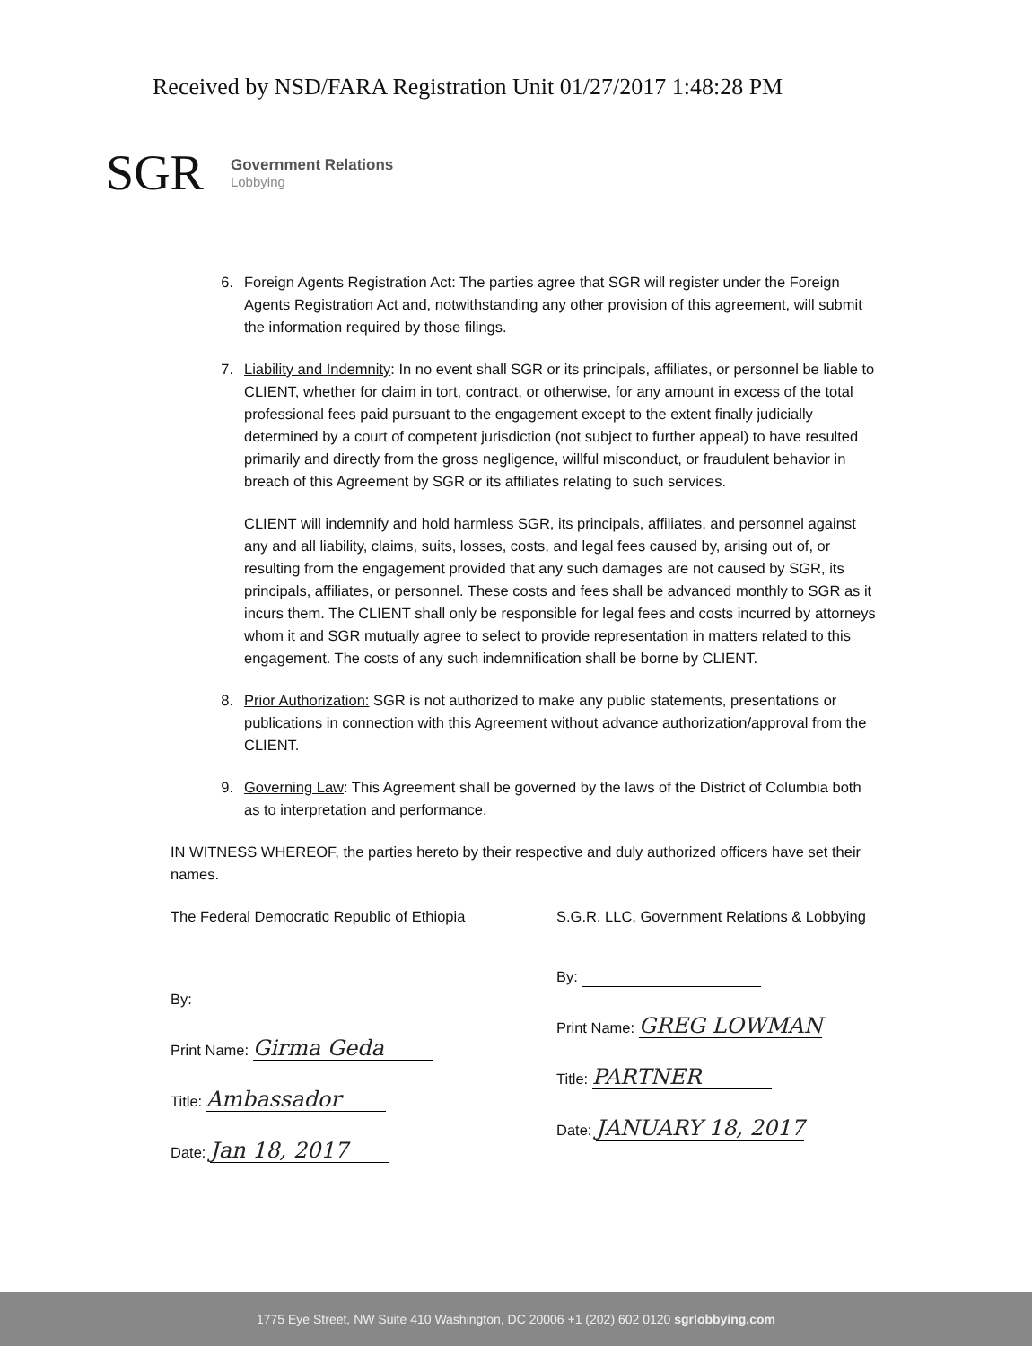Received by NSD/FARA Registration Unit 01/27/2017 1:48:28 PM
SGR
Government Relations
Lobbying
6. Foreign Agents Registration Act: The parties agree that SGR will register under the Foreign Agents Registration Act and, notwithstanding any other provision of this agreement, will submit the information required by those filings.
7. Liability and Indemnity: In no event shall SGR or its principals, affiliates, or personnel be liable to CLIENT, whether for claim in tort, contract, or otherwise, for any amount in excess of the total professional fees paid pursuant to the engagement except to the extent finally judicially determined by a court of competent jurisdiction (not subject to further appeal) to have resulted primarily and directly from the gross negligence, willful misconduct, or fraudulent behavior in breach of this Agreement by SGR or its affiliates relating to such services.
CLIENT will indemnify and hold harmless SGR, its principals, affiliates, and personnel against any and all liability, claims, suits, losses, costs, and legal fees caused by, arising out of, or resulting from the engagement provided that any such damages are not caused by SGR, its principals, affiliates, or personnel. These costs and fees shall be advanced monthly to SGR as it incurs them. The CLIENT shall only be responsible for legal fees and costs incurred by attorneys whom it and SGR mutually agree to select to provide representation in matters related to this engagement. The costs of any such indemnification shall be borne by CLIENT.
8. Prior Authorization: SGR is not authorized to make any public statements, presentations or publications in connection with this Agreement without advance authorization/approval from the CLIENT.
9. Governing Law: This Agreement shall be governed by the laws of the District of Columbia both as to interpretation and performance.
IN WITNESS WHEREOF, the parties hereto by their respective and duly authorized officers have set their names.
The Federal Democratic Republic of Ethiopia
By:
Print Name: Girma Geda
Title: Ambassador
Date: Jan 18, 2017
S.G.R. LLC, Government Relations & Lobbying
By:
Print Name: GREG LOWMAN
Title: PARTNER
Date: JANUARY 18, 2017
1775 Eye Street, NW Suite 410 Washington, DC 20006 +1 (202) 602 0120 sgrlobbying.com